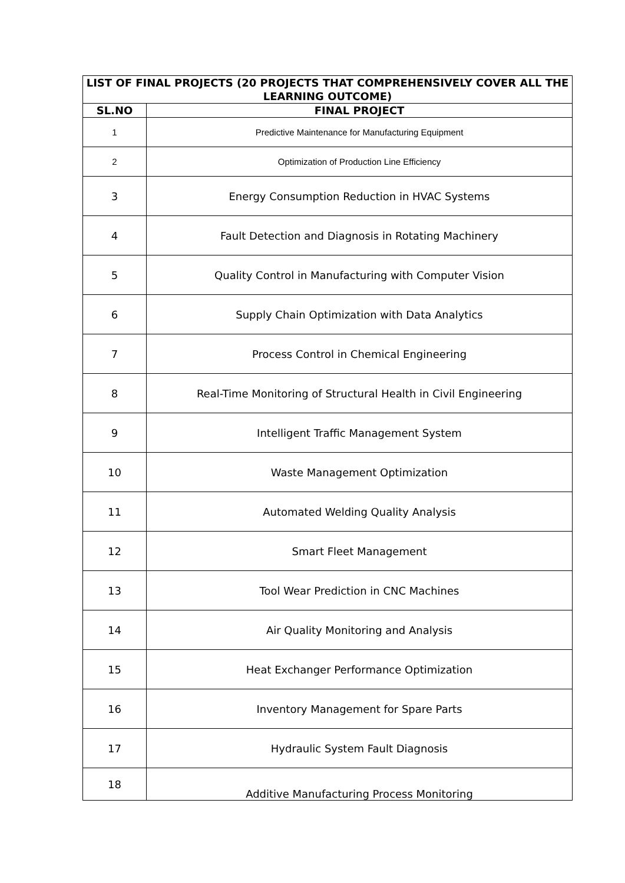| LIST OF FINAL PROJECTS (20 PROJECTS THAT COMPREHENSIVELY COVER ALL THE LEARNING OUTCOME) | |
| --- | --- |
| SL.NO | FINAL PROJECT |
| 1 | Predictive Maintenance for Manufacturing Equipment |
| 2 | Optimization of Production Line Efficiency |
| 3 | Energy Consumption Reduction in HVAC Systems |
| 4 | Fault Detection and Diagnosis in Rotating Machinery |
| 5 | Quality Control in Manufacturing with Computer Vision |
| 6 | Supply Chain Optimization with Data Analytics |
| 7 | Process Control in Chemical Engineering |
| 8 | Real-Time Monitoring of Structural Health in Civil Engineering |
| 9 | Intelligent Traffic Management System |
| 10 | Waste Management Optimization |
| 11 | Automated Welding Quality Analysis |
| 12 | Smart Fleet Management |
| 13 | Tool Wear Prediction in CNC Machines |
| 14 | Air Quality Monitoring and Analysis |
| 15 | Heat Exchanger Performance Optimization |
| 16 | Inventory Management for Spare Parts |
| 17 | Hydraulic System Fault Diagnosis |
| 18 | Additive Manufacturing Process Monitoring |